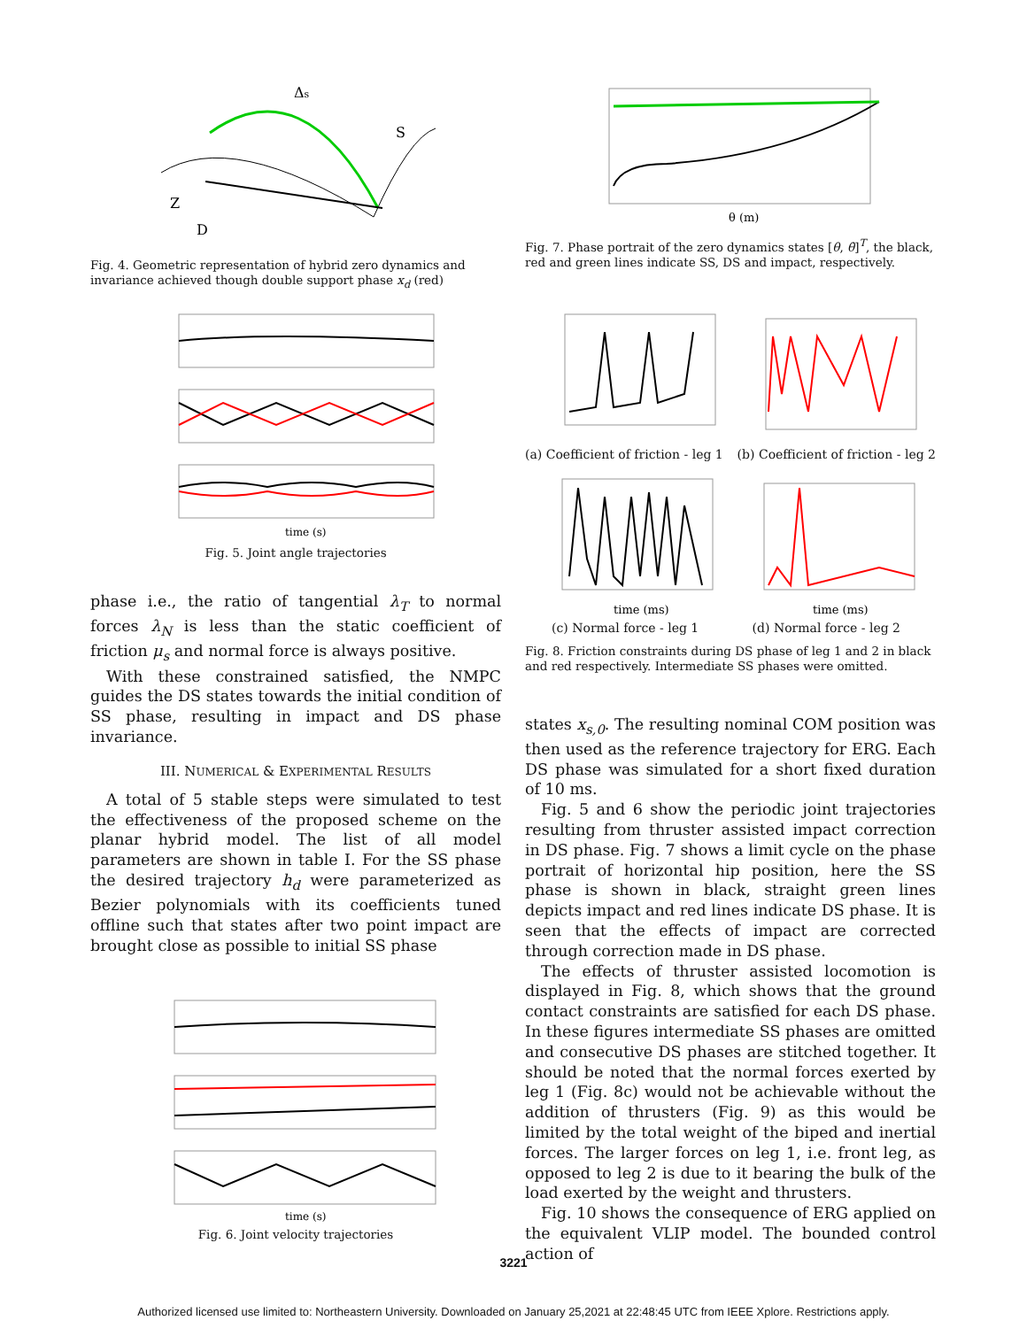Δs
S
Z
D
Fig. 4. Geometric representation of hybrid zero dynamics and invariance achieved though double support phase x<sub>d</sub> (red)
time (s)
Fig. 5. Joint angle trajectories
phase i.e., the ratio of tangential λ<sub>T</sub> to normal forces λ<sub>N</sub> is less than the static coefficient of friction μ<sub>s</sub> and normal force is always positive.
With these constrained satisfied, the NMPC guides the DS states towards the initial condition of SS phase, resulting in impact and DS phase invariance.
III. NUMERICAL & EXPERIMENTAL RESULTS
A total of 5 stable steps were simulated to test the effectiveness of the proposed scheme on the planar hybrid model. The list of all model parameters are shown in table I. For the SS phase the desired trajectory h<sub>d</sub> were parameterized as Bezier polynomials with its coefficients tuned offline such that states after two point impact are brought close as possible to initial SS phase
time (s)
Fig. 6. Joint velocity trajectories
θ (m)
Fig. 7. Phase portrait of the zero dynamics states [θ, θ̇]<sup>T</sup>, the black, red and green lines indicate SS, DS and impact, respectively.
(a) Coefficient of friction - leg 1 (b) Coefficient of friction - leg 2
time (ms)
time (ms)
(c) Normal force - leg 1 (d) Normal force - leg 2
Fig. 8. Friction constraints during DS phase of leg 1 and 2 in black and red respectively. Intermediate SS phases were omitted.
states x<sub>s,0</sub>. The resulting nominal COM position was then used as the reference trajectory for ERG. Each DS phase was simulated for a short fixed duration of 10 ms.
Fig. 5 and 6 show the periodic joint trajectories resulting from thruster assisted impact correction in DS phase. Fig. 7 shows a limit cycle on the phase portrait of horizontal hip position, here the SS phase is shown in black, straight green lines depicts impact and red lines indicate DS phase. It is seen that the effects of impact are corrected through correction made in DS phase.
The effects of thruster assisted locomotion is displayed in Fig. 8, which shows that the ground contact constraints are satisfied for each DS phase. In these figures intermediate SS phases are omitted and consecutive DS phases are stitched together. It should be noted that the normal forces exerted by leg 1 (Fig. 8c) would not be achievable without the addition of thrusters (Fig. 9) as this would be limited by the total weight of the biped and inertial forces. The larger forces on leg 1, i.e. front leg, as opposed to leg 2 is due to it bearing the bulk of the load exerted by the weight and thrusters.
Fig. 10 shows the consequence of ERG applied on the equivalent VLIP model. The bounded control action of
3221
Authorized licensed use limited to: Northeastern University. Downloaded on January 25,2021 at 22:48:45 UTC from IEEE Xplore. Restrictions apply.